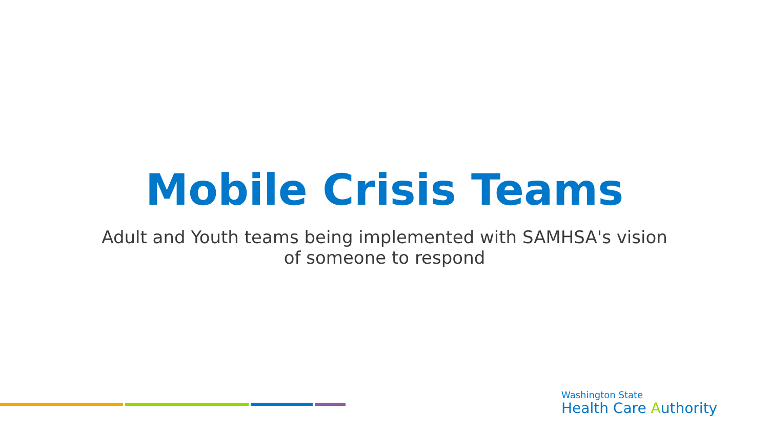Mobile Crisis Teams
Adult and Youth teams being implemented with SAMHSA's vision
of someone to respond
Washington State
Health Care Authority